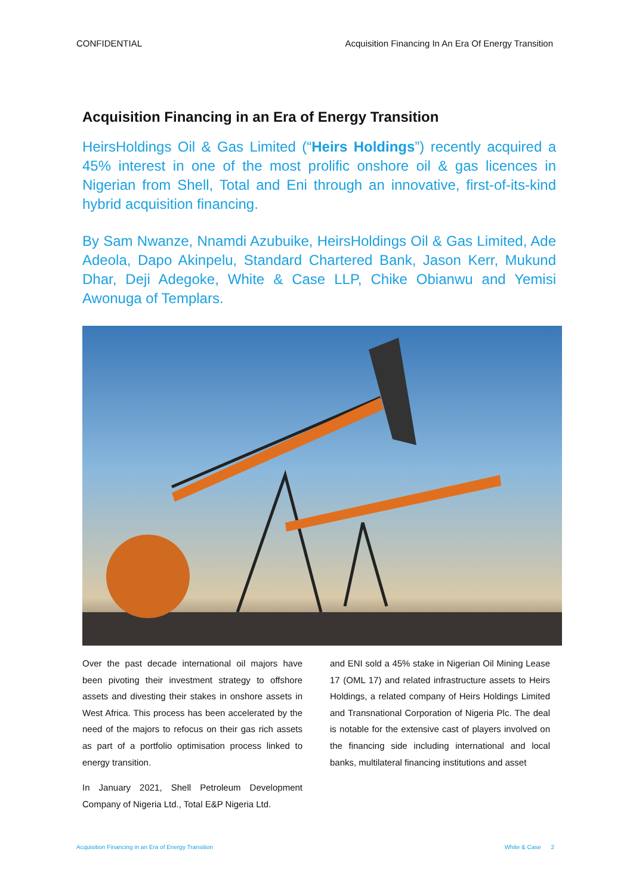CONFIDENTIAL Acquisition Financing In An Era Of Energy Transition
Acquisition Financing in an Era of Energy Transition
HeirsHoldings Oil & Gas Limited (“Heirs Holdings”) recently acquired a 45% interest in one of the most prolific onshore oil & gas licences in Nigerian from Shell, Total and Eni through an innovative, first-of-its-kind hybrid acquisition financing.
By Sam Nwanze, Nnamdi Azubuike, HeirsHoldings Oil & Gas Limited, Ade Adeola, Dapo Akinpelu, Standard Chartered Bank, Jason Kerr, Mukund Dhar, Deji Adegoke, White & Case LLP, Chike Obianwu and Yemisi Awonuga of Templars.
Over the past decade international oil majors have been pivoting their investment strategy to offshore assets and divesting their stakes in onshore assets in West Africa. This process has been accelerated by the need of the majors to refocus on their gas rich assets as part of a portfolio optimisation process linked to energy transition.
In January 2021, Shell Petroleum Development Company of Nigeria Ltd., Total E&P Nigeria Ltd.
and ENI sold a 45% stake in Nigerian Oil Mining Lease 17 (OML 17) and related infrastructure assets to Heirs Holdings, a related company of Heirs Holdings Limited and Transnational Corporation of Nigeria Plc. The deal is notable for the extensive cast of players involved on the financing side including international and local banks, multilateral financing institutions and asset
Acquisition Financing in an Era of Energy Transition White & Case 2